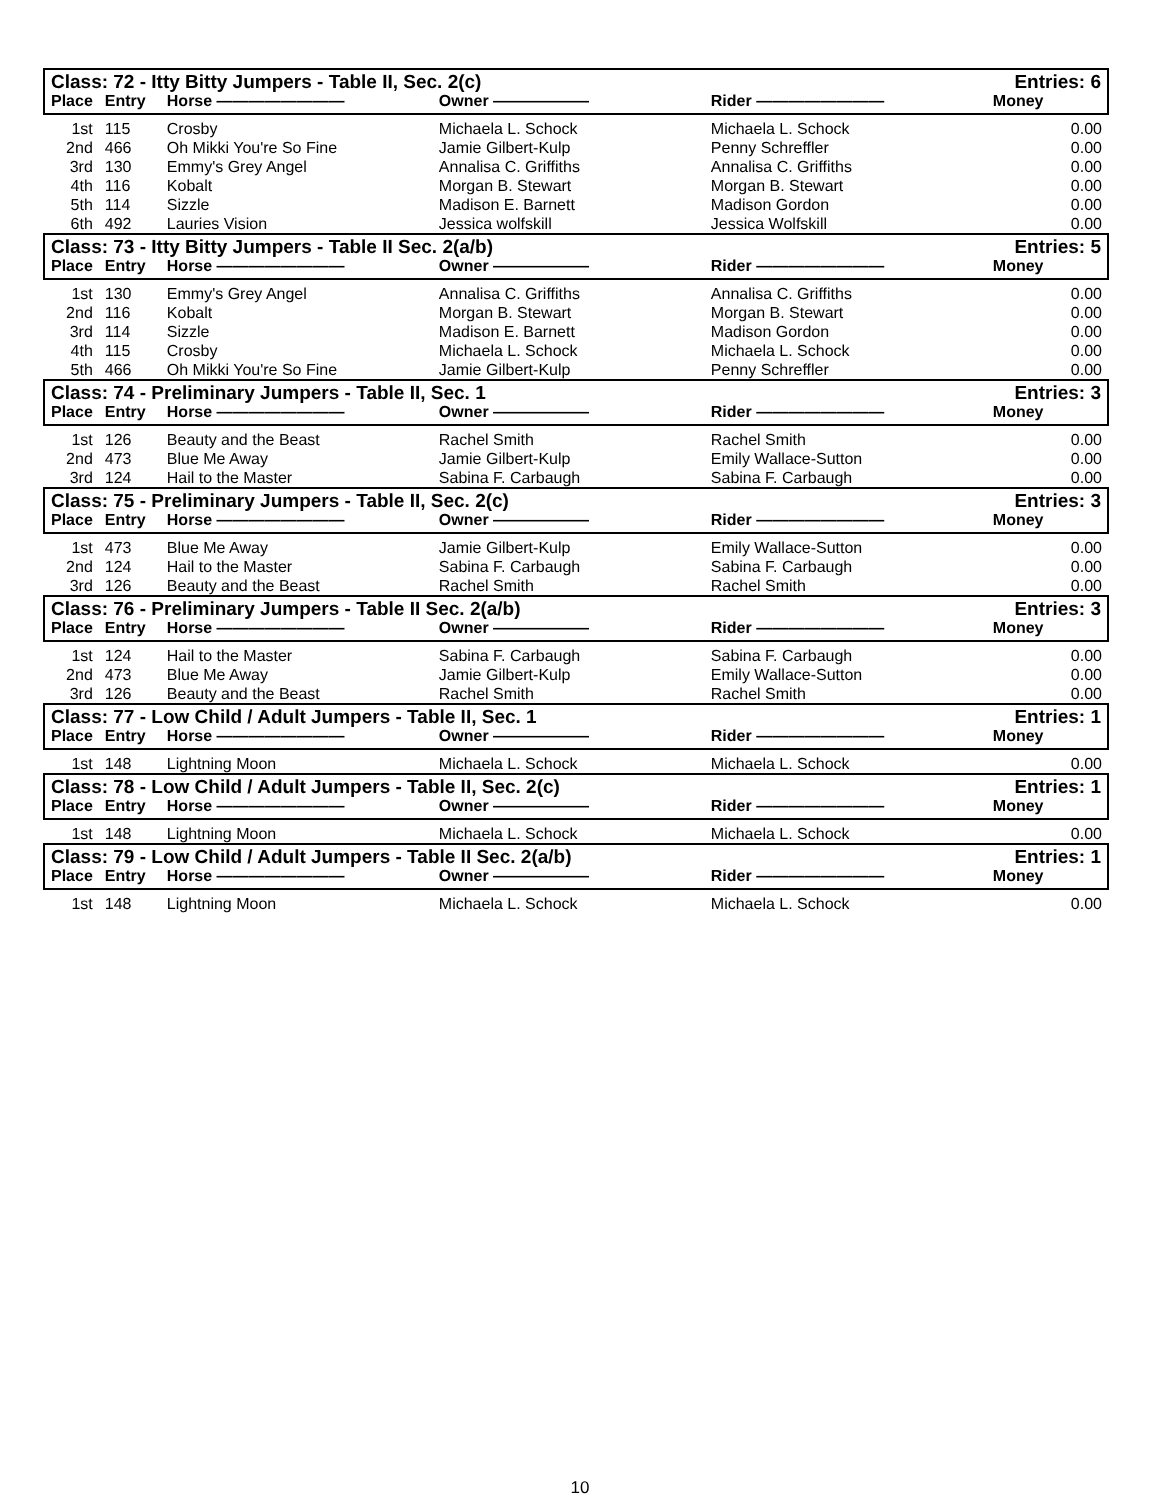| Class: 72 - Itty Bitty Jumpers - Table II, Sec. 2(c) | | | | | Entries: 6 |
| Place | Entry | Horse ———————— | Owner —————— | Rider ———————— | Money |
| 1st | 115 | Crosby | Michaela L. Schock | Michaela L. Schock | 0.00 |
| 2nd | 466 | Oh Mikki You're So Fine | Jamie Gilbert-Kulp | Penny Schreffler | 0.00 |
| 3rd | 130 | Emmy's Grey Angel | Annalisa C. Griffiths | Annalisa C. Griffiths | 0.00 |
| 4th | 116 | Kobalt | Morgan B. Stewart | Morgan B. Stewart | 0.00 |
| 5th | 114 | Sizzle | Madison E. Barnett | Madison Gordon | 0.00 |
| 6th | 492 | Lauries Vision | Jessica wolfskill | Jessica Wolfskill | 0.00 |
| Class: 73 - Itty Bitty Jumpers - Table II Sec. 2(a/b) | | | | | Entries: 5 |
| Place | Entry | Horse ———————— | Owner —————— | Rider ———————— | Money |
| 1st | 130 | Emmy's Grey Angel | Annalisa C. Griffiths | Annalisa C. Griffiths | 0.00 |
| 2nd | 116 | Kobalt | Morgan B. Stewart | Morgan B. Stewart | 0.00 |
| 3rd | 114 | Sizzle | Madison E. Barnett | Madison Gordon | 0.00 |
| 4th | 115 | Crosby | Michaela L. Schock | Michaela L. Schock | 0.00 |
| 5th | 466 | Oh Mikki You're So Fine | Jamie Gilbert-Kulp | Penny Schreffler | 0.00 |
| Class: 74 - Preliminary Jumpers - Table II, Sec. 1 | | | | | Entries: 3 |
| Place | Entry | Horse ———————— | Owner —————— | Rider ———————— | Money |
| 1st | 126 | Beauty and the Beast | Rachel Smith | Rachel Smith | 0.00 |
| 2nd | 473 | Blue Me Away | Jamie Gilbert-Kulp | Emily Wallace-Sutton | 0.00 |
| 3rd | 124 | Hail to the Master | Sabina F. Carbaugh | Sabina F. Carbaugh | 0.00 |
| Class: 75 - Preliminary Jumpers - Table II, Sec. 2(c) | | | | | Entries: 3 |
| Place | Entry | Horse ———————— | Owner —————— | Rider ———————— | Money |
| 1st | 473 | Blue Me Away | Jamie Gilbert-Kulp | Emily Wallace-Sutton | 0.00 |
| 2nd | 124 | Hail to the Master | Sabina F. Carbaugh | Sabina F. Carbaugh | 0.00 |
| 3rd | 126 | Beauty and the Beast | Rachel Smith | Rachel Smith | 0.00 |
| Class: 76 - Preliminary Jumpers - Table II Sec. 2(a/b) | | | | | Entries: 3 |
| Place | Entry | Horse ———————— | Owner —————— | Rider ———————— | Money |
| 1st | 124 | Hail to the Master | Sabina F. Carbaugh | Sabina F. Carbaugh | 0.00 |
| 2nd | 473 | Blue Me Away | Jamie Gilbert-Kulp | Emily Wallace-Sutton | 0.00 |
| 3rd | 126 | Beauty and the Beast | Rachel Smith | Rachel Smith | 0.00 |
| Class: 77 - Low Child / Adult Jumpers - Table II, Sec. 1 | | | | | Entries: 1 |
| Place | Entry | Horse ———————— | Owner —————— | Rider ———————— | Money |
| 1st | 148 | Lightning Moon | Michaela L. Schock | Michaela L. Schock | 0.00 |
| Class: 78 - Low Child / Adult Jumpers - Table II, Sec. 2(c) | | | | | Entries: 1 |
| Place | Entry | Horse ———————— | Owner —————— | Rider ———————— | Money |
| 1st | 148 | Lightning Moon | Michaela L. Schock | Michaela L. Schock | 0.00 |
| Class: 79 - Low Child / Adult Jumpers - Table II Sec. 2(a/b) | | | | | Entries: 1 |
| Place | Entry | Horse ———————— | Owner —————— | Rider ———————— | Money |
| 1st | 148 | Lightning Moon | Michaela L. Schock | Michaela L. Schock | 0.00 |
10